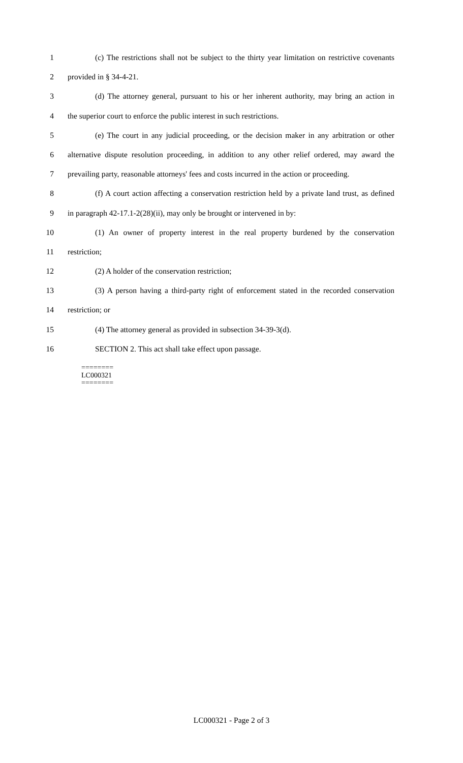1 (c) The restrictions shall not be subject to the thirty year limitation on restrictive covenants
2 provided in § 34-4-21.
3 (d) The attorney general, pursuant to his or her inherent authority, may bring an action in
4 the superior court to enforce the public interest in such restrictions.
5 (e) The court in any judicial proceeding, or the decision maker in any arbitration or other
6 alternative dispute resolution proceeding, in addition to any other relief ordered, may award the
7 prevailing party, reasonable attorneys' fees and costs incurred in the action or proceeding.
8 (f) A court action affecting a conservation restriction held by a private land trust, as defined
9 in paragraph 42-17.1-2(28)(ii), may only be brought or intervened in by:
10 (1) An owner of property interest in the real property burdened by the conservation
11 restriction;
12 (2) A holder of the conservation restriction;
13 (3) A person having a third-party right of enforcement stated in the recorded conservation
14 restriction; or
15 (4) The attorney general as provided in subsection 34-39-3(d).
16 SECTION 2. This act shall take effect upon passage.
========
LC000321
========
LC000321 - Page 2 of 3